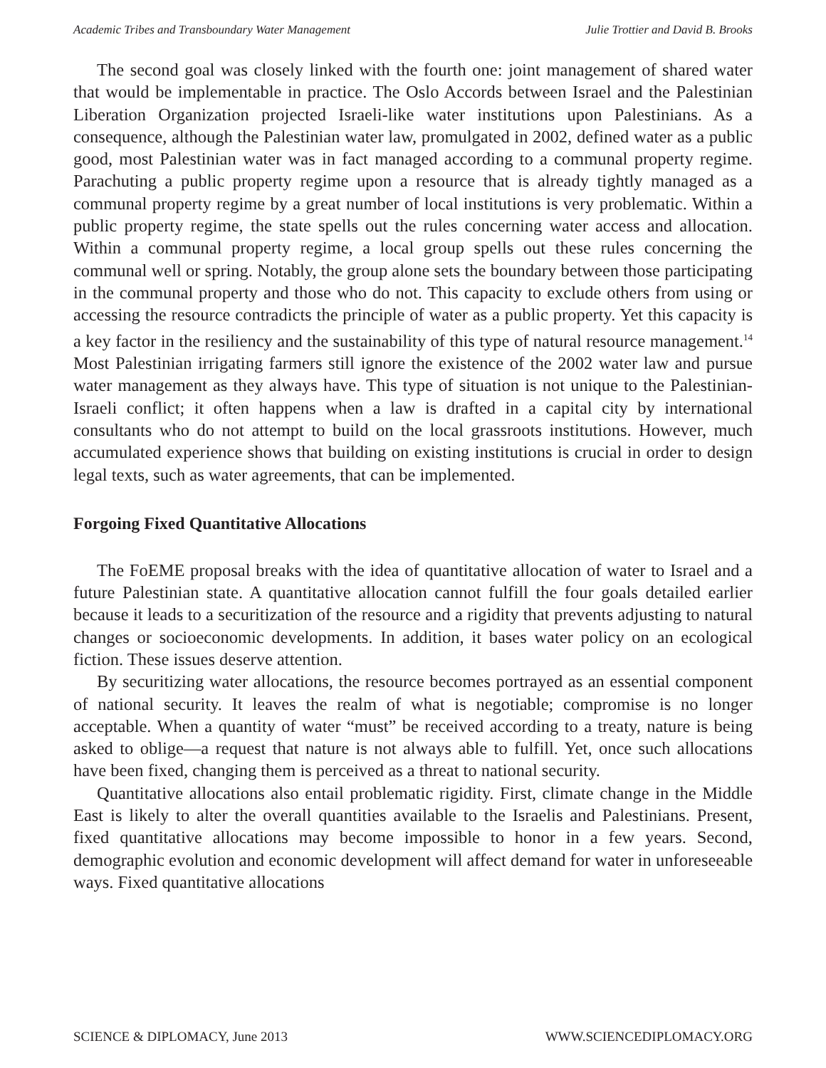Academic Tribes and Transboundary Water Management Julie Trottier and David B. Brooks
The second goal was closely linked with the fourth one: joint management of shared water that would be implementable in practice. The Oslo Accords between Israel and the Palestinian Liberation Organization projected Israeli-like water institutions upon Palestinians. As a consequence, although the Palestinian water law, promulgated in 2002, defined water as a public good, most Palestinian water was in fact managed according to a communal property regime. Parachuting a public property regime upon a resource that is already tightly managed as a communal property regime by a great number of local institutions is very problematic. Within a public property regime, the state spells out the rules concerning water access and allocation. Within a communal property regime, a local group spells out these rules concerning the communal well or spring. Notably, the group alone sets the boundary between those participating in the communal property and those who do not. This capacity to exclude others from using or accessing the resource contradicts the principle of water as a public property. Yet this capacity is a key factor in the resiliency and the sustainability of this type of natural resource management.<sup>14</sup> Most Palestinian irrigating farmers still ignore the existence of the 2002 water law and pursue water management as they always have. This type of situation is not unique to the Palestinian-Israeli conflict; it often happens when a law is drafted in a capital city by international consultants who do not attempt to build on the local grassroots institutions. However, much accumulated experience shows that building on existing institutions is crucial in order to design legal texts, such as water agreements, that can be implemented.
Forgoing Fixed Quantitative Allocations
The FoEME proposal breaks with the idea of quantitative allocation of water to Israel and a future Palestinian state. A quantitative allocation cannot fulfill the four goals detailed earlier because it leads to a securitization of the resource and a rigidity that prevents adjusting to natural changes or socioeconomic developments. In addition, it bases water policy on an ecological fiction. These issues deserve attention.
By securitizing water allocations, the resource becomes portrayed as an essential component of national security. It leaves the realm of what is negotiable; compromise is no longer acceptable. When a quantity of water “must” be received according to a treaty, nature is being asked to oblige—a request that nature is not always able to fulfill. Yet, once such allocations have been fixed, changing them is perceived as a threat to national security.
Quantitative allocations also entail problematic rigidity. First, climate change in the Middle East is likely to alter the overall quantities available to the Israelis and Palestinians. Present, fixed quantitative allocations may become impossible to honor in a few years. Second, demographic evolution and economic development will affect demand for water in unforeseeable ways. Fixed quantitative allocations
SCIENCE & DIPLOMACY, June 2013 WWW.SCIENCEDIPLOMACY.ORG